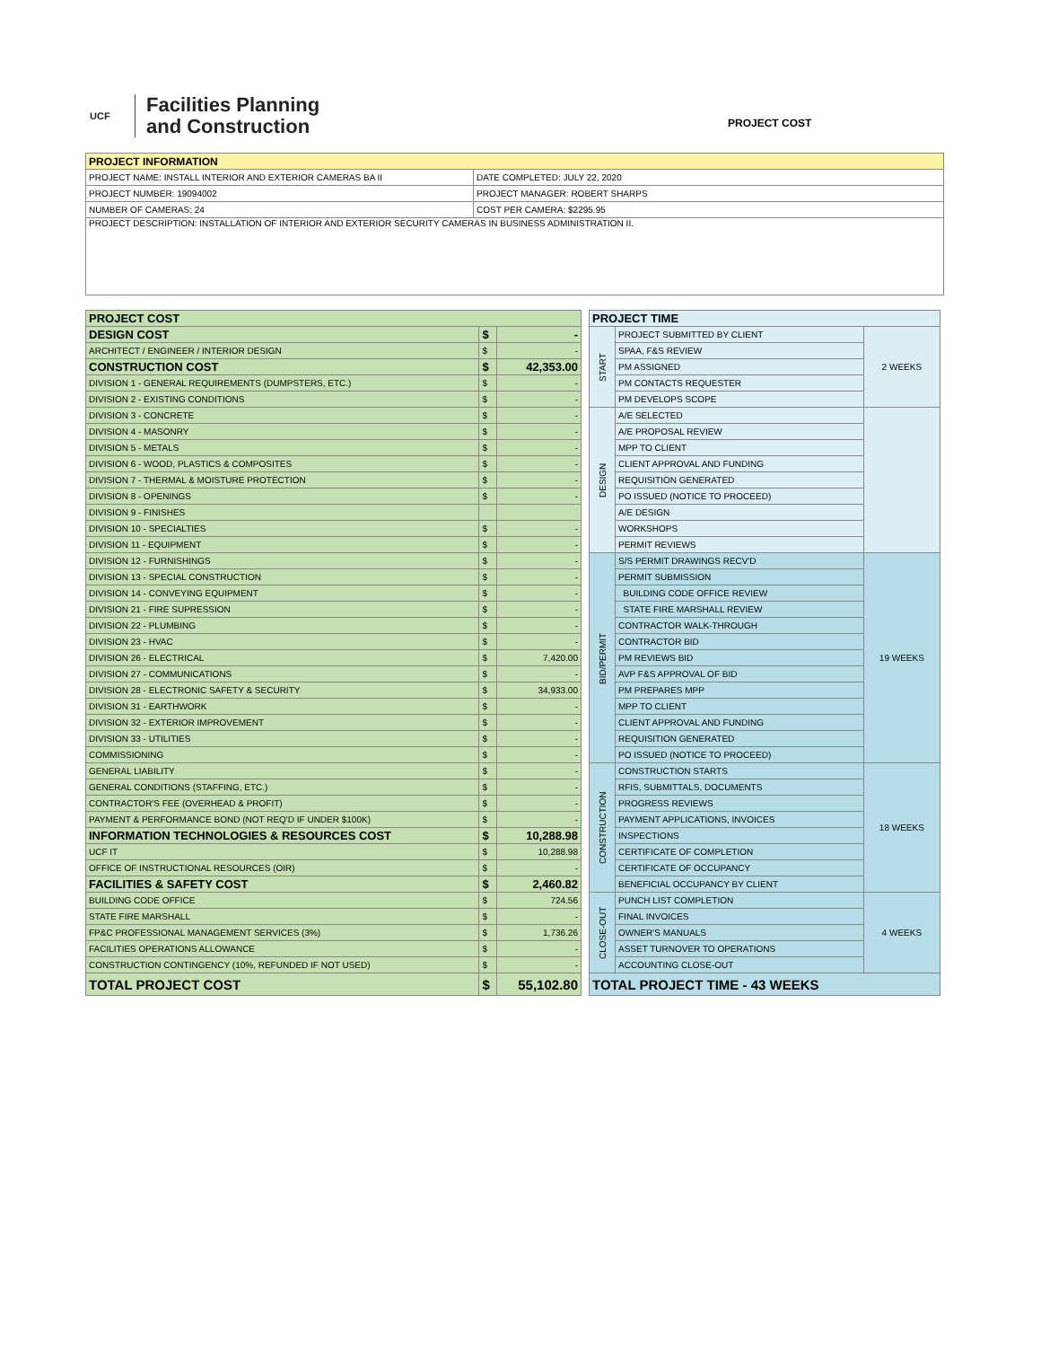UCF
Facilities Planning
and Construction
PROJECT COST
| PROJECT INFORMATION | |
| --- | --- |
| PROJECT NAME: INSTALL INTERIOR AND EXTERIOR CAMERAS BA II | DATE COMPLETED: JULY 22, 2020 |
| PROJECT NUMBER: 19094002 | PROJECT MANAGER: ROBERT SHARPS |
| NUMBER OF CAMERAS: 24 | COST PER CAMERA: $2295.95 |
| PROJECT DESCRIPTION: INSTALLATION OF INTERIOR AND EXTERIOR SECURITY CAMERAS IN BUSINESS ADMINISTRATION II. | |
| PROJECT COST | | |
| DESIGN COST | $ | - |
| ARCHITECT / ENGINEER / INTERIOR DESIGN | $ | - |
| CONSTRUCTION COST | $ | 42,353.00 |
| DIVISION 1 - GENERAL REQUIREMENTS (DUMPSTERS, ETC.) | $ | - |
| DIVISION 2 - EXISTING CONDITIONS | $ | - |
| DIVISION 3 - CONCRETE | $ | - |
| DIVISION 4 - MASONRY | $ | - |
| DIVISION 5 - METALS | $ | - |
| DIVISION 6 - WOOD, PLASTICS & COMPOSITES | $ | - |
| DIVISION 7 - THERMAL & MOISTURE PROTECTION | $ | - |
| DIVISION 8 - OPENINGS | $ | - |
| DIVISION 9 - FINISHES | | |
| DIVISION 10 - SPECIALTIES | $ | - |
| DIVISION 11 - EQUIPMENT | $ | - |
| DIVISION 12 - FURNISHINGS | $ | - |
| DIVISION 13 - SPECIAL CONSTRUCTION | $ | - |
| DIVISION 14 - CONVEYING EQUIPMENT | $ | - |
| DIVISION 21 - FIRE SUPRESSION | $ | - |
| DIVISION 22 - PLUMBING | $ | - |
| DIVISION 23 - HVAC | $ | - |
| DIVISION 26 - ELECTRICAL | $ | 7,420.00 |
| DIVISION 27 - COMMUNICATIONS | $ | - |
| DIVISION 28 - ELECTRONIC SAFETY & SECURITY | $ | 34,933.00 |
| DIVISION 31 - EARTHWORK | $ | - |
| DIVISION 32 - EXTERIOR IMPROVEMENT | $ | - |
| DIVISION 33 - UTILITIES | $ | - |
| COMMISSIONING | $ | - |
| GENERAL LIABILITY | $ | - |
| GENERAL CONDITIONS (STAFFING, ETC.) | $ | - |
| CONTRACTOR'S FEE (OVERHEAD & PROFIT) | $ | - |
| PAYMENT & PERFORMANCE BOND (NOT REQ'D IF UNDER $100K) | $ | - |
| INFORMATION TECHNOLOGIES & RESOURCES COST | $ | 10,288.98 |
| UCF IT | $ | 10,288.98 |
| OFFICE OF INSTRUCTIONAL RESOURCES (OIR) | $ | - |
| FACILITIES & SAFETY COST | $ | 2,460.82 |
| BUILDING CODE OFFICE | $ | 724.56 |
| STATE FIRE MARSHALL | $ | - |
| FP&C PROFESSIONAL MANAGEMENT SERVICES (3%) | $ | 1,736.26 |
| FACILITIES OPERATIONS ALLOWANCE | $ | - |
| CONSTRUCTION CONTINGENCY (10%, REFUNDED IF NOT USED) | $ | - |
| TOTAL PROJECT COST | $ | 55,102.80 |
| PROJECT TIME | | |
| START | PROJECT SUBMITTED BY CLIENT | 2 WEEKS |
| | SPAA, F&S REVIEW | |
| | PM ASSIGNED | |
| | PM CONTACTS REQUESTER | |
| | PM DEVELOPS SCOPE | |
| DESIGN | A/E SELECTED | |
| | A/E PROPOSAL REVIEW | |
| | MPP TO CLIENT | |
| | CLIENT APPROVAL AND FUNDING | |
| | REQUISITION GENERATED | |
| | PO ISSUED (NOTICE TO PROCEED) | |
| | A/E DESIGN | |
| | WORKSHOPS | |
| | PERMIT REVIEWS | |
| BID/PERMIT | S/S PERMIT DRAWINGS RECV'D | 19 WEEKS |
| | PERMIT SUBMISSION | |
| | BUILDING CODE OFFICE REVIEW | |
| | STATE FIRE MARSHALL REVIEW | |
| | CONTRACTOR WALK-THROUGH | |
| | CONTRACTOR BID | |
| | PM REVIEWS BID | |
| | AVP F&S APPROVAL OF BID | |
| | PM PREPARES MPP | |
| | MPP TO CLIENT | |
| | CLIENT APPROVAL AND FUNDING | |
| | REQUISITION GENERATED | |
| | PO ISSUED (NOTICE TO PROCEED) | |
| CONSTRUCTION | CONSTRUCTION STARTS | 18 WEEKS |
| | RFIS, SUBMITTALS, DOCUMENTS | |
| | PROGRESS REVIEWS | |
| | PAYMENT APPLICATIONS, INVOICES | |
| | INSPECTIONS | |
| | CERTIFICATE OF COMPLETION | |
| | CERTIFICATE OF OCCUPANCY | |
| | BENEFICIAL OCCUPANCY BY CLIENT | |
| CLOSE-OUT | PUNCH LIST COMPLETION | 4 WEEKS |
| | FINAL INVOICES | |
| | OWNER'S MANUALS | |
| | ASSET TURNOVER TO OPERATIONS | |
| | ACCOUNTING CLOSE-OUT | |
| TOTAL PROJECT TIME - 43 WEEKS | | |